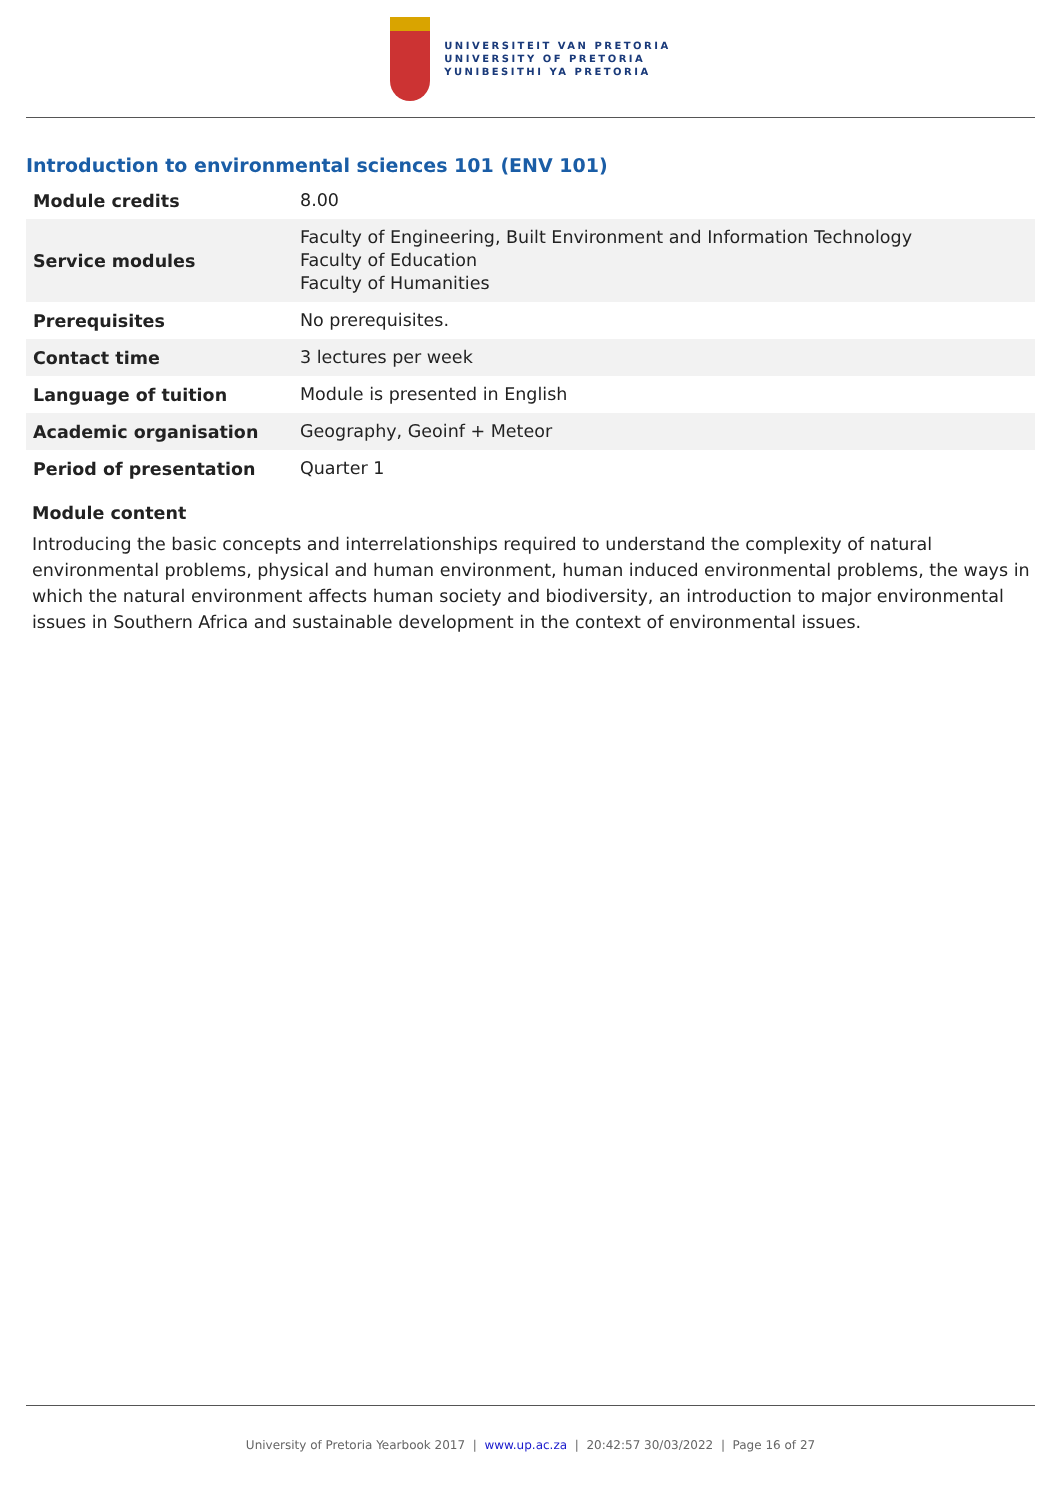UNIVERSITEIT VAN PRETORIA
UNIVERSITY OF PRETORIA
YUNIBESITHI YA PRETORIA
Introduction to environmental sciences 101 (ENV 101)
| Module credits | 8.00 |
| Service modules | Faculty of Engineering, Built Environment and Information Technology Faculty of Education Faculty of Humanities |
| Prerequisites | No prerequisites. |
| Contact time | 3 lectures per week |
| Language of tuition | Module is presented in English |
| Academic organisation | Geography, Geoinf + Meteor |
| Period of presentation | Quarter 1 |
Module content
Introducing the basic concepts and interrelationships required to understand the complexity of natural environmental problems, physical and human environment, human induced environmental problems, the ways in which the natural environment affects human society and biodiversity, an introduction to major environmental issues in Southern Africa and sustainable development in the context of environmental issues.
University of Pretoria Yearbook 2017 | www.up.ac.za | 20:42:57 30/03/2022 | Page 16 of 27